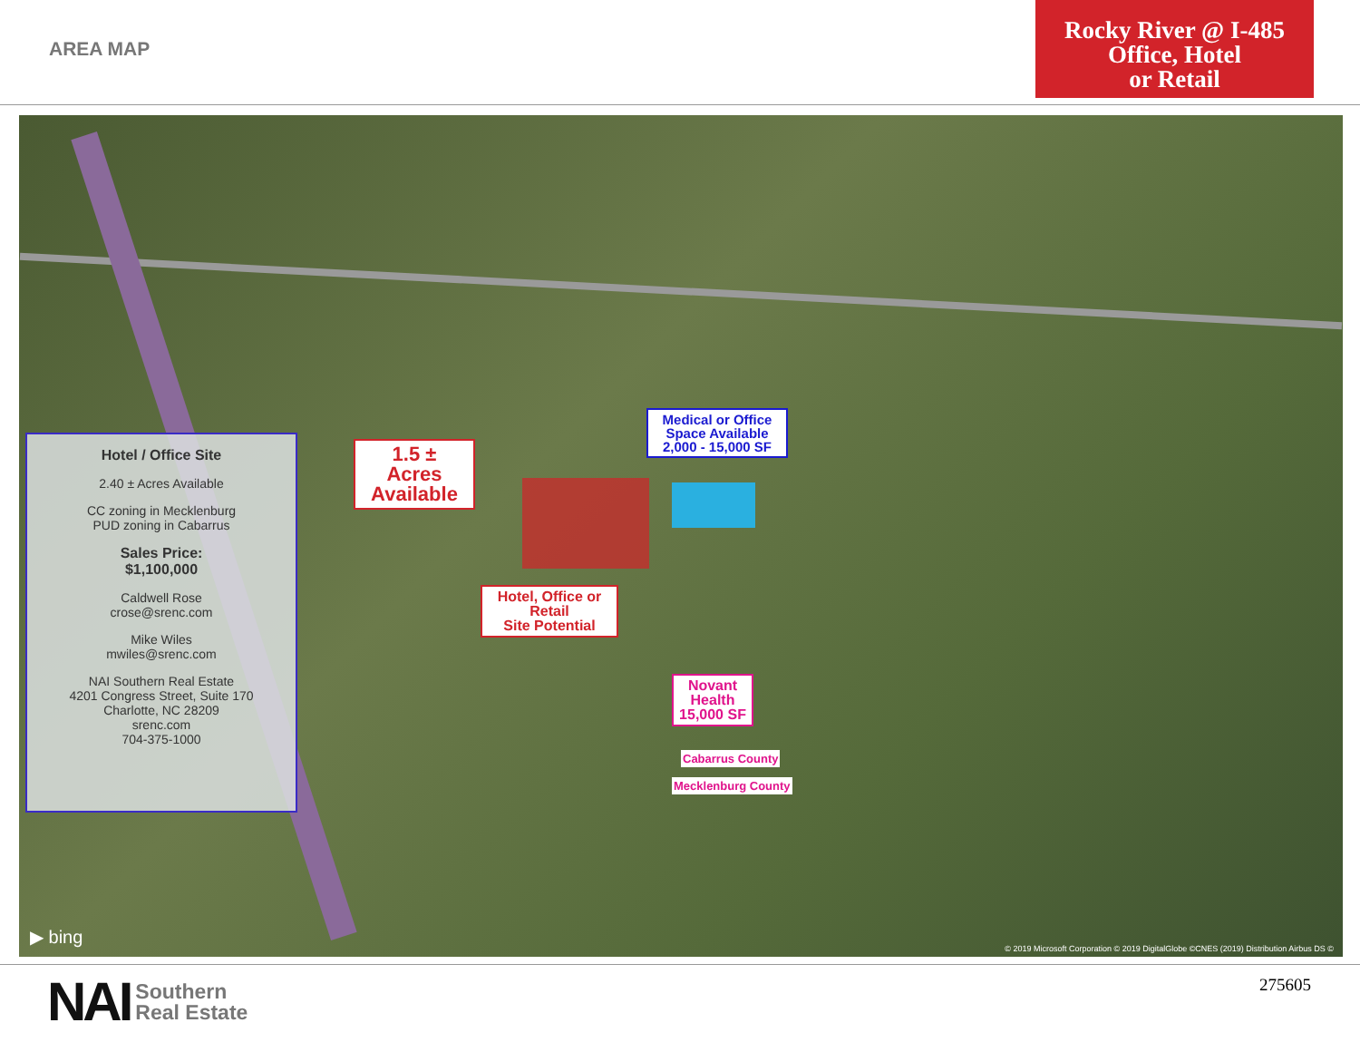AREA MAP
Rocky River @ I-485
Office, Hotel
or Retail
Hotel / Office Site
2.40 ± Acres Available
CC zoning in Mecklenburg
PUD zoning in Cabarrus
Sales Price:
$1,100,000
Caldwell Rose
crose@srenc.com
Mike Wiles
mwiles@srenc.com
NAI Southern Real Estate
4201 Congress Street, Suite 170
Charlotte, NC 28209
srenc.com
704-375-1000
1.5 ±
Acres
Available
Medical or Office
Space Available
2,000 - 15,000 SF
Hotel, Office or
Retail
Site Potential
Novant
Health
15,000 SF
Cabarrus County
Mecklenburg County
▶ bing
© 2019 Microsoft Corporation © 2019 DigitalGlobe ©CNES (2019) Distribution Airbus DS ©
NAI Southern
Real Estate
275605